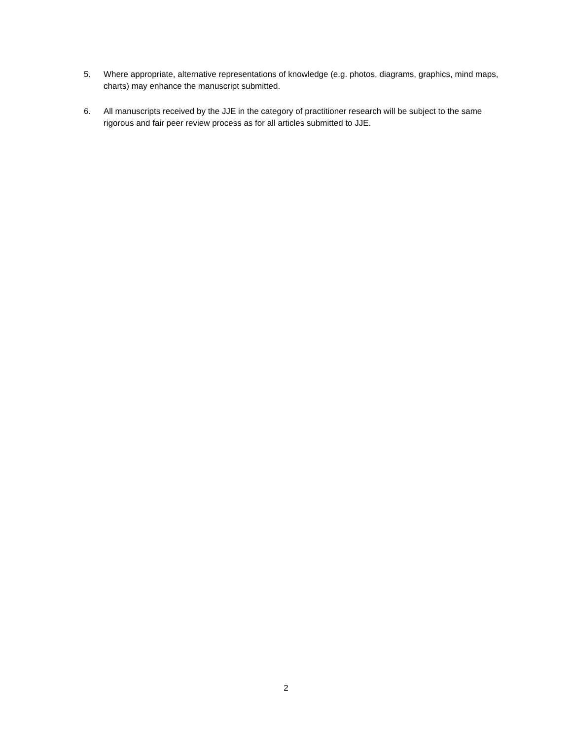5. Where appropriate, alternative representations of knowledge (e.g. photos, diagrams, graphics, mind maps, charts) may enhance the manuscript submitted.
6. All manuscripts received by the JJE in the category of practitioner research will be subject to the same rigorous and fair peer review process as for all articles submitted to JJE.
2